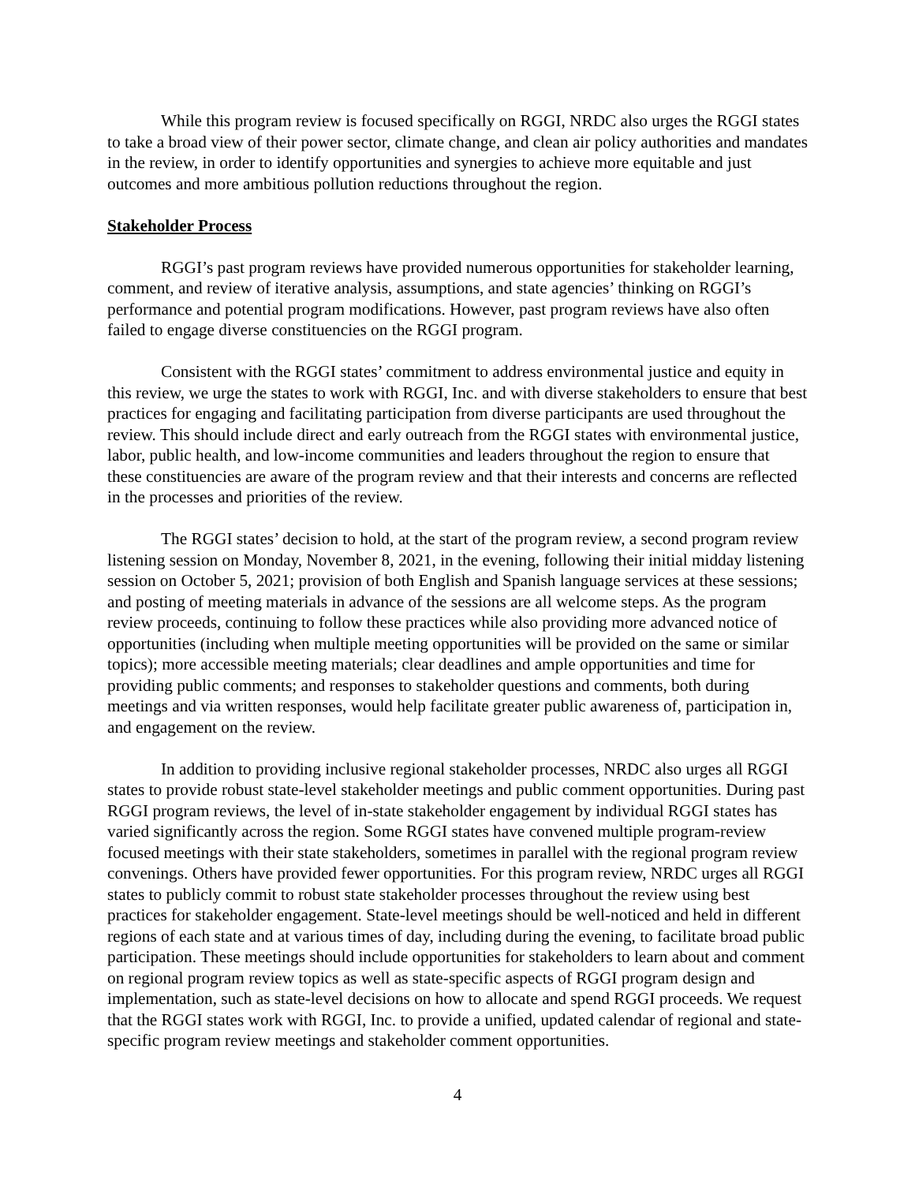While this program review is focused specifically on RGGI, NRDC also urges the RGGI states to take a broad view of their power sector, climate change, and clean air policy authorities and mandates in the review, in order to identify opportunities and synergies to achieve more equitable and just outcomes and more ambitious pollution reductions throughout the region.
Stakeholder Process
RGGI’s past program reviews have provided numerous opportunities for stakeholder learning, comment, and review of iterative analysis, assumptions, and state agencies’ thinking on RGGI’s performance and potential program modifications. However, past program reviews have also often failed to engage diverse constituencies on the RGGI program.
Consistent with the RGGI states’ commitment to address environmental justice and equity in this review, we urge the states to work with RGGI, Inc. and with diverse stakeholders to ensure that best practices for engaging and facilitating participation from diverse participants are used throughout the review. This should include direct and early outreach from the RGGI states with environmental justice, labor, public health, and low-income communities and leaders throughout the region to ensure that these constituencies are aware of the program review and that their interests and concerns are reflected in the processes and priorities of the review.
The RGGI states’ decision to hold, at the start of the program review, a second program review listening session on Monday, November 8, 2021, in the evening, following their initial midday listening session on October 5, 2021; provision of both English and Spanish language services at these sessions; and posting of meeting materials in advance of the sessions are all welcome steps. As the program review proceeds, continuing to follow these practices while also providing more advanced notice of opportunities (including when multiple meeting opportunities will be provided on the same or similar topics); more accessible meeting materials; clear deadlines and ample opportunities and time for providing public comments; and responses to stakeholder questions and comments, both during meetings and via written responses, would help facilitate greater public awareness of, participation in, and engagement on the review.
In addition to providing inclusive regional stakeholder processes, NRDC also urges all RGGI states to provide robust state-level stakeholder meetings and public comment opportunities. During past RGGI program reviews, the level of in-state stakeholder engagement by individual RGGI states has varied significantly across the region. Some RGGI states have convened multiple program-review focused meetings with their state stakeholders, sometimes in parallel with the regional program review convenings. Others have provided fewer opportunities. For this program review, NRDC urges all RGGI states to publicly commit to robust state stakeholder processes throughout the review using best practices for stakeholder engagement. State-level meetings should be well-noticed and held in different regions of each state and at various times of day, including during the evening, to facilitate broad public participation. These meetings should include opportunities for stakeholders to learn about and comment on regional program review topics as well as state-specific aspects of RGGI program design and implementation, such as state-level decisions on how to allocate and spend RGGI proceeds. We request that the RGGI states work with RGGI, Inc. to provide a unified, updated calendar of regional and state-specific program review meetings and stakeholder comment opportunities.
4